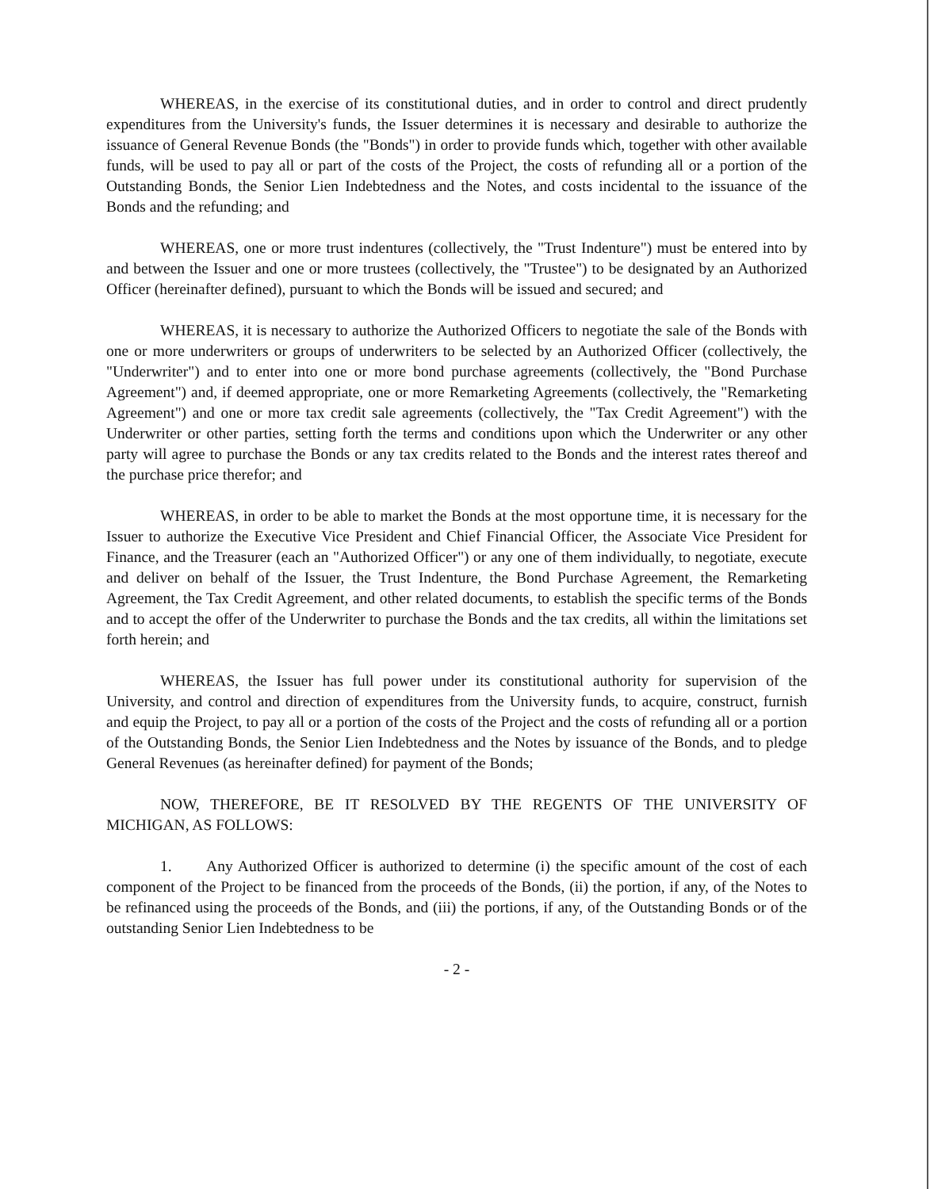WHEREAS, in the exercise of its constitutional duties, and in order to control and direct prudently expenditures from the University's funds, the Issuer determines it is necessary and desirable to authorize the issuance of General Revenue Bonds (the "Bonds") in order to provide funds which, together with other available funds, will be used to pay all or part of the costs of the Project, the costs of refunding all or a portion of the Outstanding Bonds, the Senior Lien Indebtedness and the Notes, and costs incidental to the issuance of the Bonds and the refunding; and
WHEREAS, one or more trust indentures (collectively, the "Trust Indenture") must be entered into by and between the Issuer and one or more trustees (collectively, the "Trustee") to be designated by an Authorized Officer (hereinafter defined), pursuant to which the Bonds will be issued and secured; and
WHEREAS, it is necessary to authorize the Authorized Officers to negotiate the sale of the Bonds with one or more underwriters or groups of underwriters to be selected by an Authorized Officer (collectively, the "Underwriter") and to enter into one or more bond purchase agreements (collectively, the "Bond Purchase Agreement") and, if deemed appropriate, one or more Remarketing Agreements (collectively, the "Remarketing Agreement") and one or more tax credit sale agreements (collectively, the "Tax Credit Agreement") with the Underwriter or other parties, setting forth the terms and conditions upon which the Underwriter or any other party will agree to purchase the Bonds or any tax credits related to the Bonds and the interest rates thereof and the purchase price therefor; and
WHEREAS, in order to be able to market the Bonds at the most opportune time, it is necessary for the Issuer to authorize the Executive Vice President and Chief Financial Officer, the Associate Vice President for Finance, and the Treasurer (each an "Authorized Officer") or any one of them individually, to negotiate, execute and deliver on behalf of the Issuer, the Trust Indenture, the Bond Purchase Agreement, the Remarketing Agreement, the Tax Credit Agreement, and other related documents, to establish the specific terms of the Bonds and to accept the offer of the Underwriter to purchase the Bonds and the tax credits, all within the limitations set forth herein; and
WHEREAS, the Issuer has full power under its constitutional authority for supervision of the University, and control and direction of expenditures from the University funds, to acquire, construct, furnish and equip the Project, to pay all or a portion of the costs of the Project and the costs of refunding all or a portion of the Outstanding Bonds, the Senior Lien Indebtedness and the Notes by issuance of the Bonds, and to pledge General Revenues (as hereinafter defined) for payment of the Bonds;
NOW, THEREFORE, BE IT RESOLVED BY THE REGENTS OF THE UNIVERSITY OF MICHIGAN, AS FOLLOWS:
1. Any Authorized Officer is authorized to determine (i) the specific amount of the cost of each component of the Project to be financed from the proceeds of the Bonds, (ii) the portion, if any, of the Notes to be refinanced using the proceeds of the Bonds, and (iii) the portions, if any, of the Outstanding Bonds or of the outstanding Senior Lien Indebtedness to be
- 2 -